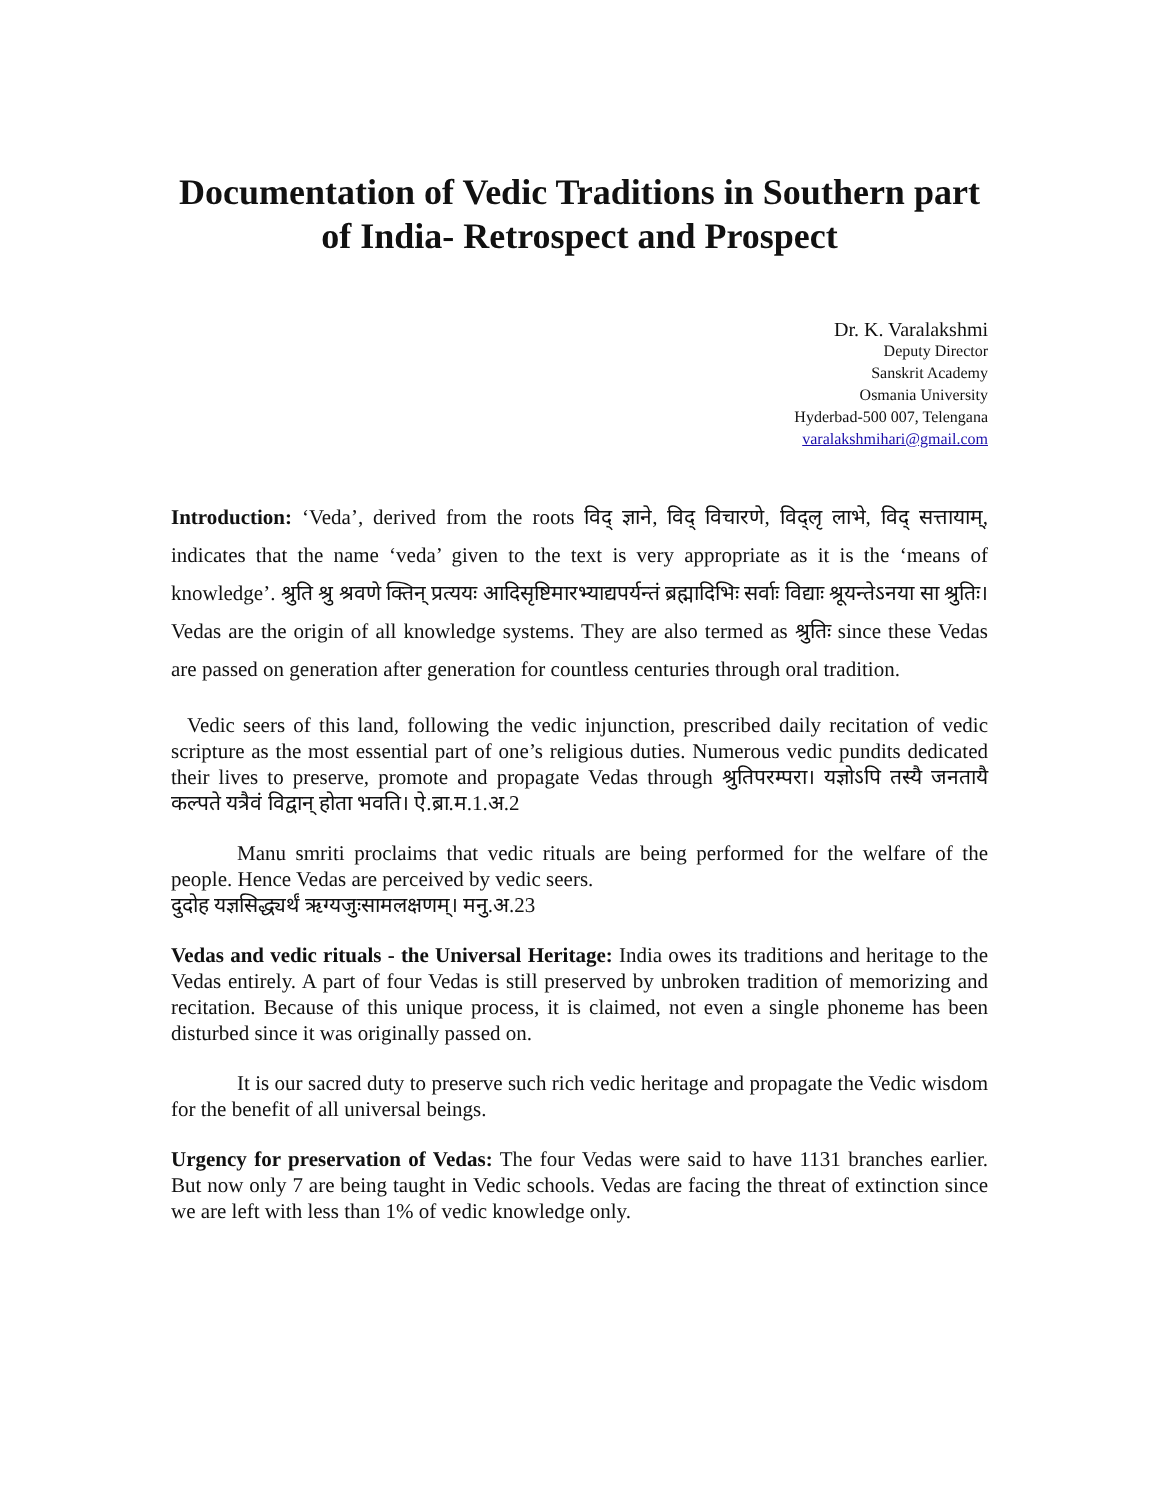Documentation of Vedic Traditions in Southern part of India- Retrospect and Prospect
Dr. K. Varalakshmi
Deputy Director
Sanskrit Academy
Osmania University
Hyderbad-500 007, Telengana
varalakshmihari@gmail.com
Introduction: ‘Veda’, derived from the roots विद् ज्ञाने, विद् विचारणे, विद्लृ लाभे, विद् सत्तायाम्, indicates that the name ‘veda’ given to the text is very appropriate as it is the ‘means of knowledge’. श्रुति श्रु श्रवणे क्तिन् प्रत्ययः आदिसृष्टिमारभ्याद्यपर्यन्तं ब्रह्मादिभिः सर्वाः विद्याः श्रूयन्तेऽनया सा श्रुतिः। Vedas are the origin of all knowledge systems. They are also termed as श्रुतिः since these Vedas are passed on generation after generation for countless centuries through oral tradition.
Vedic seers of this land, following the vedic injunction, prescribed daily recitation of vedic scripture as the most essential part of one’s religious duties. Numerous vedic pundits dedicated their lives to preserve, promote and propagate Vedas through श्रुतिपरम्परा। यज्ञोऽपि तस्यै जनतायै कल्पते यत्रैवं विद्वान् होता भवति। ऐ.ब्रा.म.1.अ.2
Manu smriti proclaims that vedic rituals are being performed for the welfare of the people. Hence Vedas are perceived by vedic seers.
दुदोह यज्ञसिद्ध्यर्थं ऋग्यजुःसामलक्षणम्। मनु.अ.23
Vedas and vedic rituals - the Universal Heritage: India owes its traditions and heritage to the Vedas entirely. A part of four Vedas is still preserved by unbroken tradition of memorizing and recitation. Because of this unique process, it is claimed, not even a single phoneme has been disturbed since it was originally passed on.
It is our sacred duty to preserve such rich vedic heritage and propagate the Vedic wisdom for the benefit of all universal beings.
Urgency for preservation of Vedas: The four Vedas were said to have 1131 branches earlier. But now only 7 are being taught in Vedic schools. Vedas are facing the threat of extinction since we are left with less than 1% of vedic knowledge only.